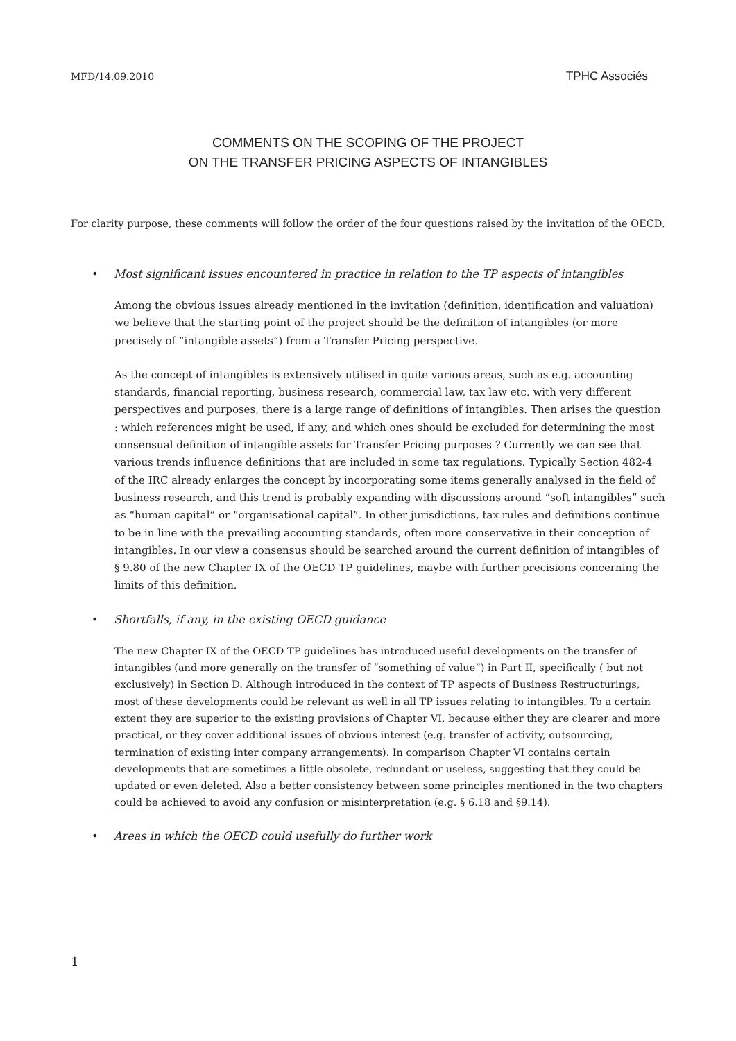MFD/14.09.2010 TPHC Associés
COMMENTS ON THE SCOPING OF THE PROJECT
ON THE TRANSFER PRICING ASPECTS OF INTANGIBLES
For clarity purpose, these comments will follow the order of the four questions raised by the invitation of the OECD.
• Most significant issues encountered in practice in relation to the TP aspects of intangibles
Among the obvious issues already mentioned in the invitation (definition, identification and valuation) we believe that the starting point of the project should be the definition of intangibles (or more precisely of “intangible assets”) from a Transfer Pricing perspective.
As the concept of intangibles is extensively utilised in quite various areas, such as e.g. accounting standards, financial reporting, business research, commercial law, tax law etc. with very different perspectives and purposes, there is a large range of definitions of intangibles. Then arises the question : which references might be used, if any, and which ones should be excluded for determining the most consensual definition of intangible assets for Transfer Pricing purposes ? Currently we can see that various trends influence definitions that are included in some tax regulations. Typically Section 482-4 of the IRC already enlarges the concept by incorporating some items generally analysed in the field of business research, and this trend is probably expanding with discussions around “soft intangibles” such as “human capital” or “organisational capital”. In other jurisdictions, tax rules and definitions continue to be in line with the prevailing accounting standards, often more conservative in their conception of intangibles. In our view a consensus should be searched around the current definition of intangibles of § 9.80 of the new Chapter IX of the OECD TP guidelines, maybe with further precisions concerning the limits of this definition.
• Shortfalls, if any, in the existing OECD guidance
The new Chapter IX of the OECD TP guidelines has introduced useful developments on the transfer of intangibles (and more generally on the transfer of “something of value”) in Part II, specifically ( but not exclusively) in Section D. Although introduced in the context of TP aspects of Business Restructurings, most of these developments could be relevant as well in all TP issues relating to intangibles. To a certain extent they are superior to the existing provisions of Chapter VI, because either they are clearer and more practical, or they cover additional issues of obvious interest (e.g. transfer of activity, outsourcing, termination of existing inter company arrangements). In comparison Chapter VI contains certain developments that are sometimes a little obsolete, redundant or useless, suggesting that they could be updated or even deleted. Also a better consistency between some principles mentioned in the two chapters could be achieved to avoid any confusion or misinterpretation (e.g. § 6.18 and §9.14).
• Areas in which the OECD could usefully do further work
1